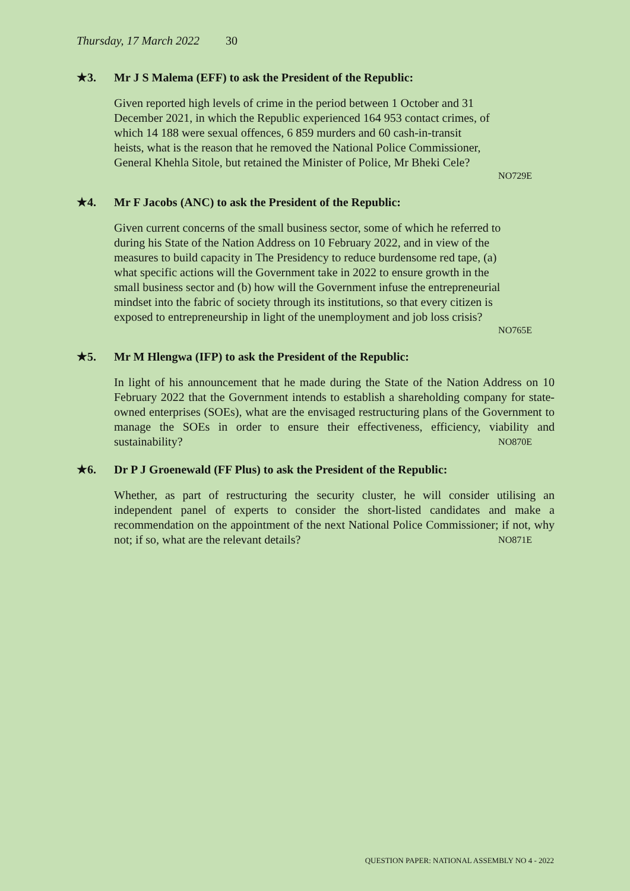Thursday, 17 March 2022 30
★3. Mr J S Malema (EFF) to ask the President of the Republic:
Given reported high levels of crime in the period between 1 October and 31
December 2021, in which the Republic experienced 164 953 contact crimes, of
which 14 188 were sexual offences, 6 859 murders and 60 cash-in-transit
heists, what is the reason that he removed the National Police Commissioner,
General Khehla Sitole, but retained the Minister of Police, Mr Bheki Cele?
NO729E
★4. Mr F Jacobs (ANC) to ask the President of the Republic:
Given current concerns of the small business sector, some of which he referred to
during his State of the Nation Address on 10 February 2022, and in view of the
measures to build capacity in The Presidency to reduce burdensome red tape, (a)
what specific actions will the Government take in 2022 to ensure growth in the
small business sector and (b) how will the Government infuse the entrepreneurial
mindset into the fabric of society through its institutions, so that every citizen is
exposed to entrepreneurship in light of the unemployment and job loss crisis?
NO765E
★5. Mr M Hlengwa (IFP) to ask the President of the Republic:
In light of his announcement that he made during the State of the Nation Address on 10 February 2022 that the Government intends to establish a shareholding company for state-owned enterprises (SOEs), what are the envisaged restructuring plans of the Government to manage the SOEs in order to ensure their effectiveness, efficiency, viability and sustainability? NO870E
★6. Dr P J Groenewald (FF Plus) to ask the President of the Republic:
Whether, as part of restructuring the security cluster, he will consider utilising an independent panel of experts to consider the short-listed candidates and make a recommendation on the appointment of the next National Police Commissioner; if not, why not; if so, what are the relevant details? NO871E
QUESTION PAPER: NATIONAL ASSEMBLY NO 4 - 2022